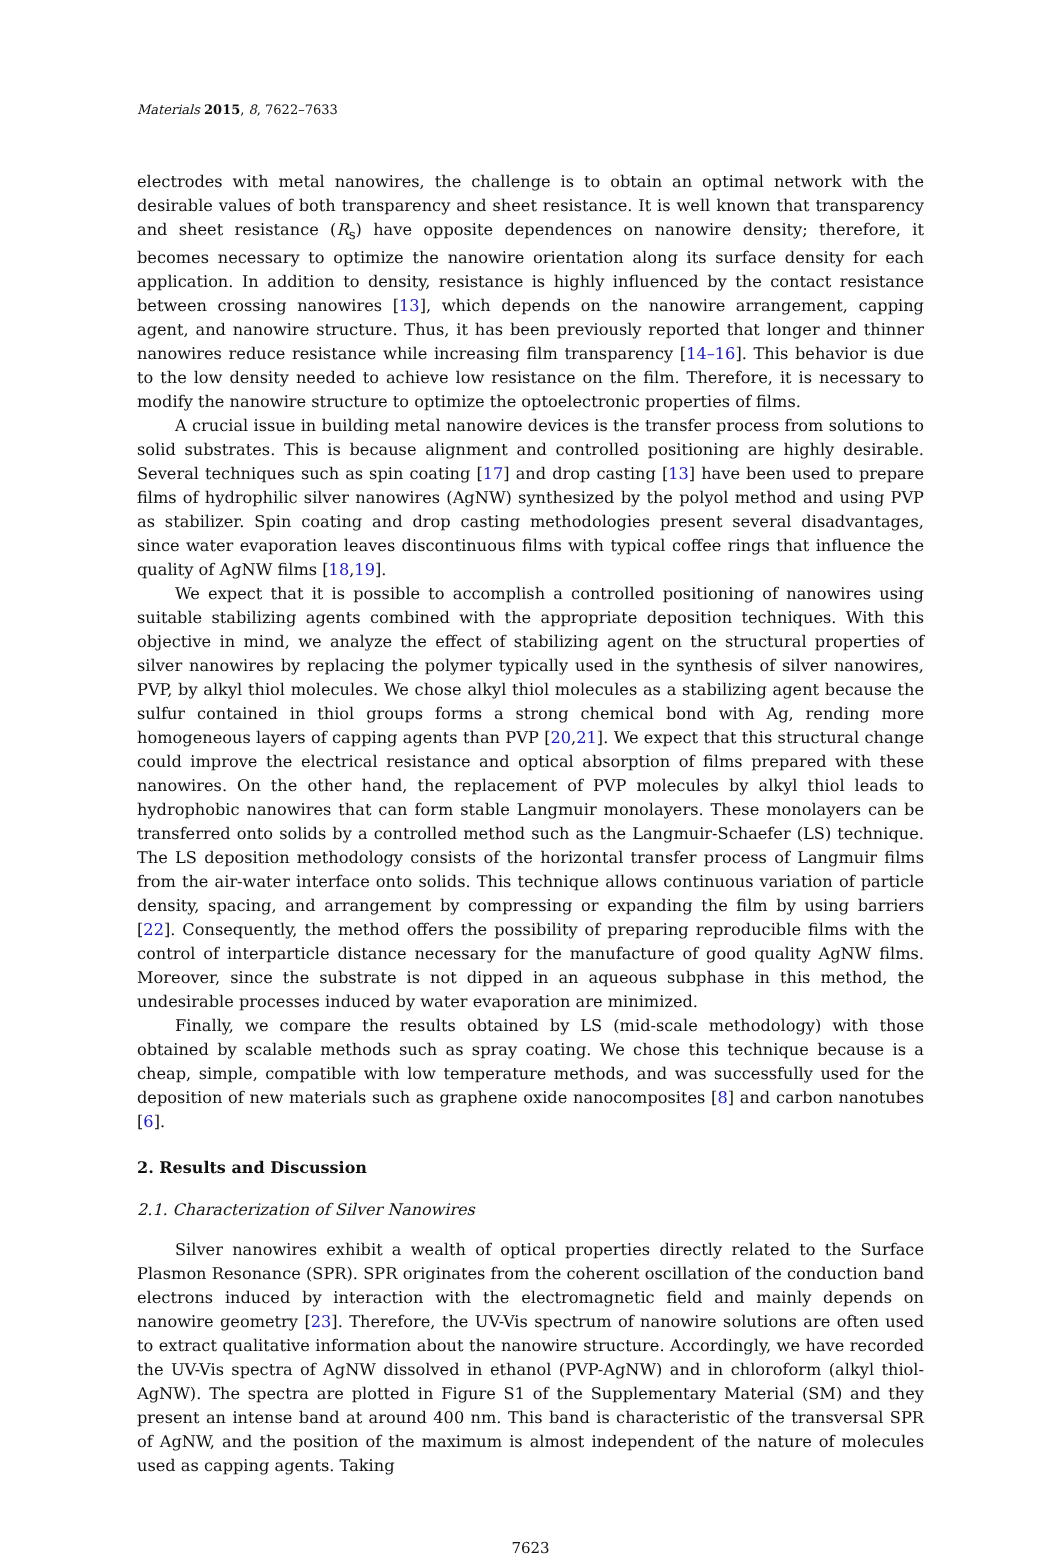Materials 2015, 8, 7622–7633
electrodes with metal nanowires, the challenge is to obtain an optimal network with the desirable values of both transparency and sheet resistance. It is well known that transparency and sheet resistance (R<sub>s</sub>) have opposite dependences on nanowire density; therefore, it becomes necessary to optimize the nanowire orientation along its surface density for each application. In addition to density, resistance is highly influenced by the contact resistance between crossing nanowires [13], which depends on the nanowire arrangement, capping agent, and nanowire structure. Thus, it has been previously reported that longer and thinner nanowires reduce resistance while increasing film transparency [14–16]. This behavior is due to the low density needed to achieve low resistance on the film. Therefore, it is necessary to modify the nanowire structure to optimize the optoelectronic properties of films.
A crucial issue in building metal nanowire devices is the transfer process from solutions to solid substrates. This is because alignment and controlled positioning are highly desirable. Several techniques such as spin coating [17] and drop casting [13] have been used to prepare films of hydrophilic silver nanowires (AgNW) synthesized by the polyol method and using PVP as stabilizer. Spin coating and drop casting methodologies present several disadvantages, since water evaporation leaves discontinuous films with typical coffee rings that influence the quality of AgNW films [18,19].
We expect that it is possible to accomplish a controlled positioning of nanowires using suitable stabilizing agents combined with the appropriate deposition techniques. With this objective in mind, we analyze the effect of stabilizing agent on the structural properties of silver nanowires by replacing the polymer typically used in the synthesis of silver nanowires, PVP, by alkyl thiol molecules. We chose alkyl thiol molecules as a stabilizing agent because the sulfur contained in thiol groups forms a strong chemical bond with Ag, rending more homogeneous layers of capping agents than PVP [20,21]. We expect that this structural change could improve the electrical resistance and optical absorption of films prepared with these nanowires. On the other hand, the replacement of PVP molecules by alkyl thiol leads to hydrophobic nanowires that can form stable Langmuir monolayers. These monolayers can be transferred onto solids by a controlled method such as the Langmuir-Schaefer (LS) technique. The LS deposition methodology consists of the horizontal transfer process of Langmuir films from the air-water interface onto solids. This technique allows continuous variation of particle density, spacing, and arrangement by compressing or expanding the film by using barriers [22]. Consequently, the method offers the possibility of preparing reproducible films with the control of interparticle distance necessary for the manufacture of good quality AgNW films. Moreover, since the substrate is not dipped in an aqueous subphase in this method, the undesirable processes induced by water evaporation are minimized.
Finally, we compare the results obtained by LS (mid-scale methodology) with those obtained by scalable methods such as spray coating. We chose this technique because is a cheap, simple, compatible with low temperature methods, and was successfully used for the deposition of new materials such as graphene oxide nanocomposites [8] and carbon nanotubes [6].
2. Results and Discussion
2.1. Characterization of Silver Nanowires
Silver nanowires exhibit a wealth of optical properties directly related to the Surface Plasmon Resonance (SPR). SPR originates from the coherent oscillation of the conduction band electrons induced by interaction with the electromagnetic field and mainly depends on nanowire geometry [23]. Therefore, the UV-Vis spectrum of nanowire solutions are often used to extract qualitative information about the nanowire structure. Accordingly, we have recorded the UV-Vis spectra of AgNW dissolved in ethanol (PVP-AgNW) and in chloroform (alkyl thiol-AgNW). The spectra are plotted in Figure S1 of the Supplementary Material (SM) and they present an intense band at around 400 nm. This band is characteristic of the transversal SPR of AgNW, and the position of the maximum is almost independent of the nature of molecules used as capping agents. Taking
7623